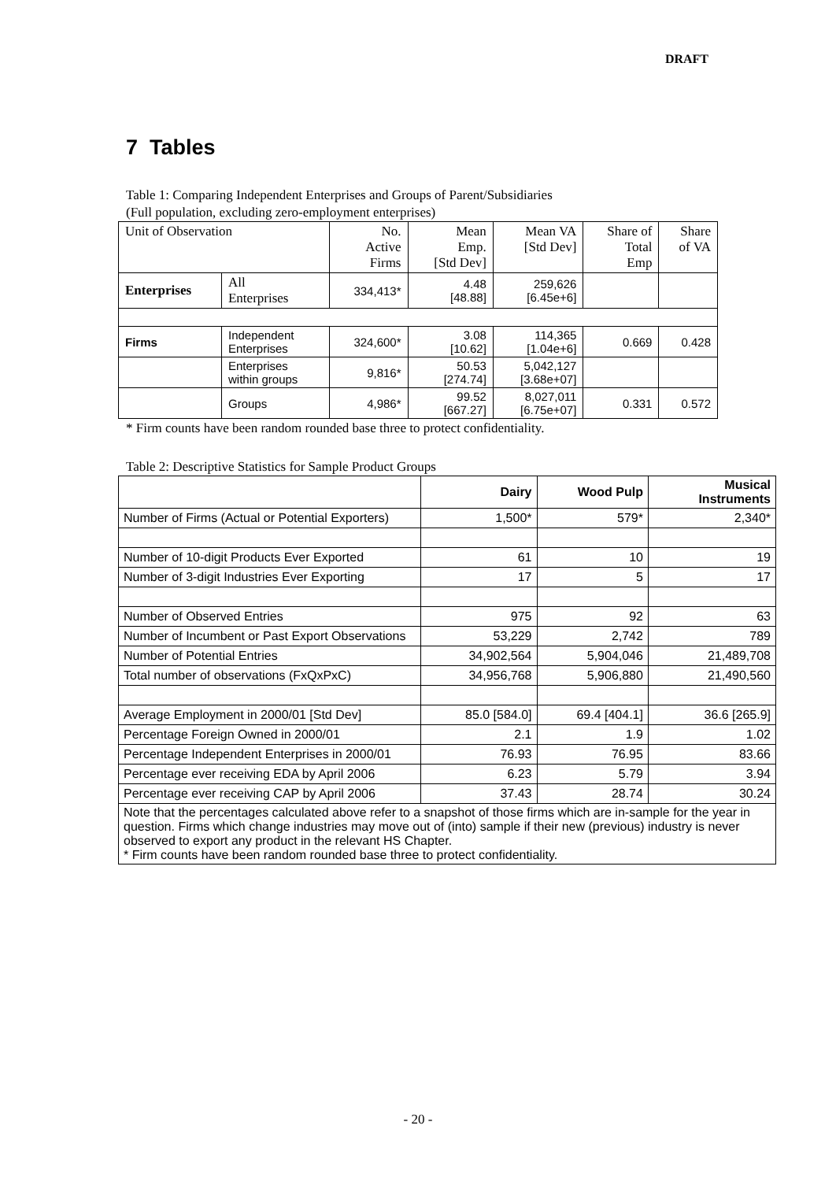DRAFT
7 Tables
Table 1: Comparing Independent Enterprises and Groups of Parent/Subsidiaries
(Full population, excluding zero-employment enterprises)
| Unit of Observation | | No. Active Firms | Mean Emp. [Std Dev] | Mean VA [Std Dev] | Share of Total Emp | Share of VA |
| --- | --- | --- | --- | --- | --- | --- |
| Enterprises | All Enterprises | 334,413* | 4.48 [48.88] | 259,626 [6.45e+6] | | |
| Firms | Independent Enterprises | 324,600* | 3.08 [10.62] | 114,365 [1.04e+6] | 0.669 | 0.428 |
| | Enterprises within groups | 9,816* | 50.53 [274.74] | 5,042,127 [3.68e+07] | | |
| | Groups | 4,986* | 99.52 [667.27] | 8,027,011 [6.75e+07] | 0.331 | 0.572 |
* Firm counts have been random rounded base three to protect confidentiality.
Table 2: Descriptive Statistics for Sample Product Groups
| | Dairy | Wood Pulp | Musical Instruments |
| --- | --- | --- | --- |
| Number of Firms (Actual or Potential Exporters) | 1,500* | 579* | 2,340* |
| Number of 10-digit Products Ever Exported | 61 | 10 | 19 |
| Number of 3-digit Industries Ever Exporting | 17 | 5 | 17 |
| Number of Observed Entries | 975 | 92 | 63 |
| Number of Incumbent or Past Export Observations | 53,229 | 2,742 | 789 |
| Number of Potential Entries | 34,902,564 | 5,904,046 | 21,489,708 |
| Total number of observations (FxQxPxC) | 34,956,768 | 5,906,880 | 21,490,560 |
| Average Employment in 2000/01 [Std Dev] | 85.0 [584.0] | 69.4 [404.1] | 36.6 [265.9] |
| Percentage Foreign Owned in 2000/01 | 2.1 | 1.9 | 1.02 |
| Percentage Independent Enterprises in 2000/01 | 76.93 | 76.95 | 83.66 |
| Percentage ever receiving EDA by April 2006 | 6.23 | 5.79 | 3.94 |
| Percentage ever receiving CAP by April 2006 | 37.43 | 28.74 | 30.24 |
| Note that the percentages calculated above refer to a snapshot of those firms which are in-sample for the year in question. Firms which change industries may move out of (into) sample if their new (previous) industry is never observed to export any product in the relevant HS Chapter. * Firm counts have been random rounded base three to protect confidentiality. | | | |
- 20 -